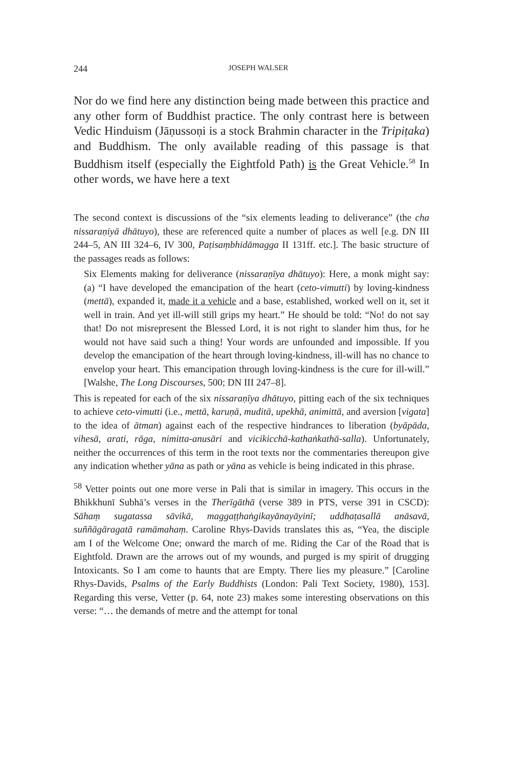244
JOSEPH WALSER
Nor do we find here any distinction being made between this practice and any other form of Buddhist practice. The only contrast here is between Vedic Hinduism (Jāṇussoṇi is a stock Brahmin character in the Tripiṭaka) and Buddhism. The only available reading of this passage is that Buddhism itself (especially the Eightfold Path) is the Great Vehicle.<sup>58</sup> In other words, we have here a text
The second context is discussions of the “six elements leading to deliverance” (the cha nissaraṇiyā dhātuyo), these are referenced quite a number of places as well [e.g. DN III 244–5, AN III 324–6, IV 300, Paṭisaṃbhidāmagga II 131ff. etc.]. The basic structure of the passages reads as follows:
Six Elements making for deliverance (nissaraṇīya dhātuyo): Here, a monk might say: (a) “I have developed the emancipation of the heart (ceto-vimutti) by loving-kindness (mettā), expanded it, made it a vehicle and a base, established, worked well on it, set it well in train. And yet ill-will still grips my heart.” He should be told: “No! do not say that! Do not misrepresent the Blessed Lord, it is not right to slander him thus, for he would not have said such a thing! Your words are unfounded and impossible. If you develop the emancipation of the heart through loving-kindness, ill-will has no chance to envelop your heart. This emancipation through loving-kindness is the cure for ill-will.” [Walshe, The Long Discourses, 500; DN III 247–8].
This is repeated for each of the six nissaraṇīya dhātuyo, pitting each of the six techniques to achieve ceto-vimutti (i.e., mettā, karuṇā, muditā, upekhā, animittā, and aversion [vigata] to the idea of ātman) against each of the respective hindrances to liberation (byāpāda, vihesā, arati, rāga, nimitta-anusāri and vicikicchā-kathaṅkathā-salla). Unfortunately, neither the occurrences of this term in the root texts nor the commentaries thereupon give any indication whether yāna as path or yāna as vehicle is being indicated in this phrase.
<sup>58</sup> Vetter points out one more verse in Pali that is similar in imagery. This occurs in the Bhikkhunī Subhā’s verses in the Therīgāthā (verse 389 in PTS, verse 391 in CSCD): Sāhaṃ sugatassa sāvikā, maggaṭṭhaṅgikayānayāyinī; uddhaṭasallā anāsavā, suññāgāragatā ramāmahaṃ. Caroline Rhys-Davids translates this as, “Yea, the disciple am I of the Welcome One; onward the march of me. Riding the Car of the Road that is Eightfold. Drawn are the arrows out of my wounds, and purged is my spirit of drugging Intoxicants. So I am come to haunts that are Empty. There lies my pleasure.” [Caroline Rhys-Davids, Psalms of the Early Buddhists (London: Pali Text Society, 1980), 153]. Regarding this verse, Vetter (p. 64, note 23) makes some interesting observations on this verse: “… the demands of metre and the attempt for tonal